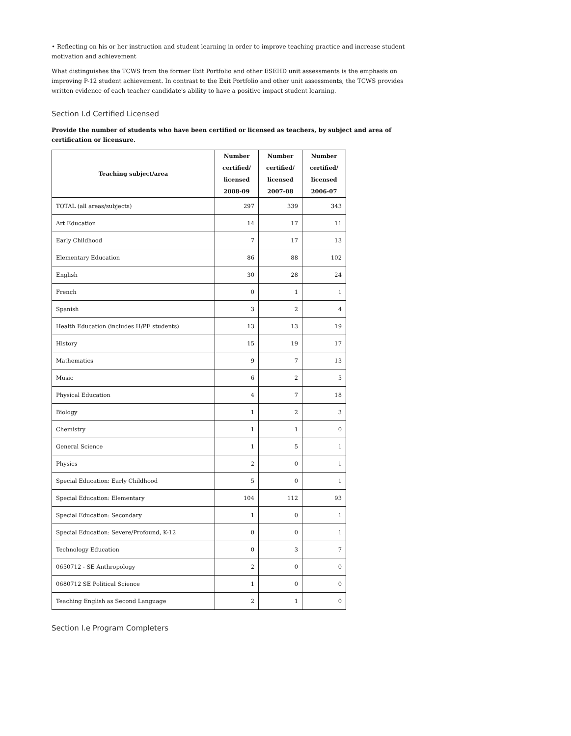• Reflecting on his or her instruction and student learning in order to improve teaching practice and increase student motivation and achievement
What distinguishes the TCWS from the former Exit Portfolio and other ESEHD unit assessments is the emphasis on improving P-12 student achievement. In contrast to the Exit Portfolio and other unit assessments, the TCWS provides written evidence of each teacher candidate's ability to have a positive impact student learning.
Section I.d Certified Licensed
Provide the number of students who have been certified or licensed as teachers, by subject and area of certification or licensure.
| Teaching subject/area | Number certified/ licensed 2008-09 | Number certified/ licensed 2007-08 | Number certified/ licensed 2006-07 |
| --- | --- | --- | --- |
| TOTAL (all areas/subjects) | 297 | 339 | 343 |
| Art Education | 14 | 17 | 11 |
| Early Childhood | 7 | 17 | 13 |
| Elementary Education | 86 | 88 | 102 |
| English | 30 | 28 | 24 |
| French | 0 | 1 | 1 |
| Spanish | 3 | 2 | 4 |
| Health Education (includes H/PE students) | 13 | 13 | 19 |
| History | 15 | 19 | 17 |
| Mathematics | 9 | 7 | 13 |
| Music | 6 | 2 | 5 |
| Physical Education | 4 | 7 | 18 |
| Biology | 1 | 2 | 3 |
| Chemistry | 1 | 1 | 0 |
| General Science | 1 | 5 | 1 |
| Physics | 2 | 0 | 1 |
| Special Education: Early Childhood | 5 | 0 | 1 |
| Special Education: Elementary | 104 | 112 | 93 |
| Special Education: Secondary | 1 | 0 | 1 |
| Special Education: Severe/Profound, K-12 | 0 | 0 | 1 |
| Technology Education | 0 | 3 | 7 |
| 0650712 - SE Anthropology | 2 | 0 | 0 |
| 0680712 SE Political Science | 1 | 0 | 0 |
| Teaching English as Second Language | 2 | 1 | 0 |
Section I.e Program Completers